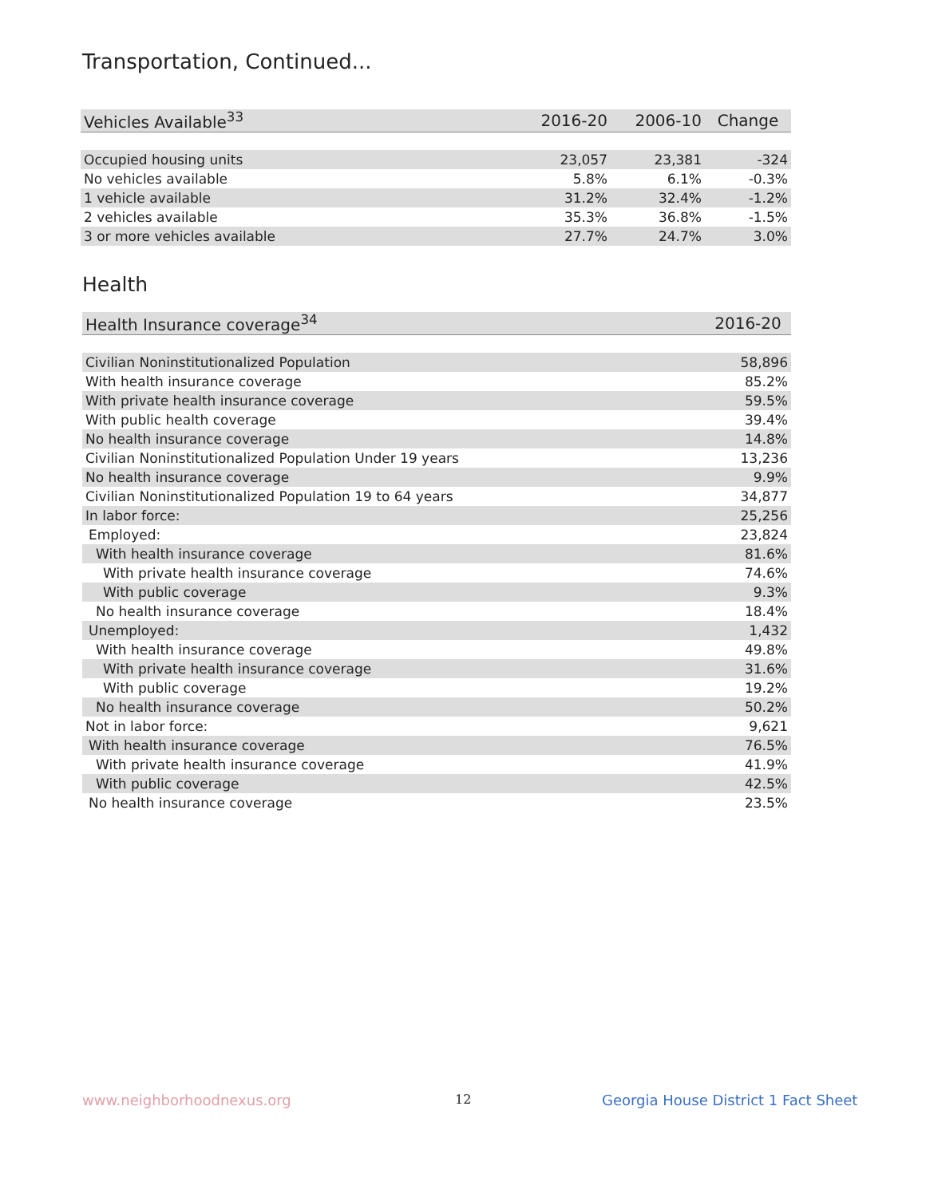Transportation, Continued...
| Vehicles Available<sup>33</sup> | 2016-20 | 2006-10 | Change |
| --- | --- | --- | --- |
| Occupied housing units | 23,057 | 23,381 | -324 |
| No vehicles available | 5.8% | 6.1% | -0.3% |
| 1 vehicle available | 31.2% | 32.4% | -1.2% |
| 2 vehicles available | 35.3% | 36.8% | -1.5% |
| 3 or more vehicles available | 27.7% | 24.7% | 3.0% |
Health
| Health Insurance coverage<sup>34</sup> | 2016-20 |
| --- | --- |
| Civilian Noninstitutionalized Population | 58,896 |
| With health insurance coverage | 85.2% |
| With private health insurance coverage | 59.5% |
| With public health coverage | 39.4% |
| No health insurance coverage | 14.8% |
| Civilian Noninstitutionalized Population Under 19 years | 13,236 |
| No health insurance coverage | 9.9% |
| Civilian Noninstitutionalized Population 19 to 64 years | 34,877 |
| In labor force: | 25,256 |
| Employed: | 23,824 |
| With health insurance coverage | 81.6% |
| With private health insurance coverage | 74.6% |
| With public coverage | 9.3% |
| No health insurance coverage | 18.4% |
| Unemployed: | 1,432 |
| With health insurance coverage | 49.8% |
| With private health insurance coverage | 31.6% |
| With public coverage | 19.2% |
| No health insurance coverage | 50.2% |
| Not in labor force: | 9,621 |
| With health insurance coverage | 76.5% |
| With private health insurance coverage | 41.9% |
| With public coverage | 42.5% |
| No health insurance coverage | 23.5% |
www.neighborhoodnexus.org 12
Georgia House District 1 Fact Sheet